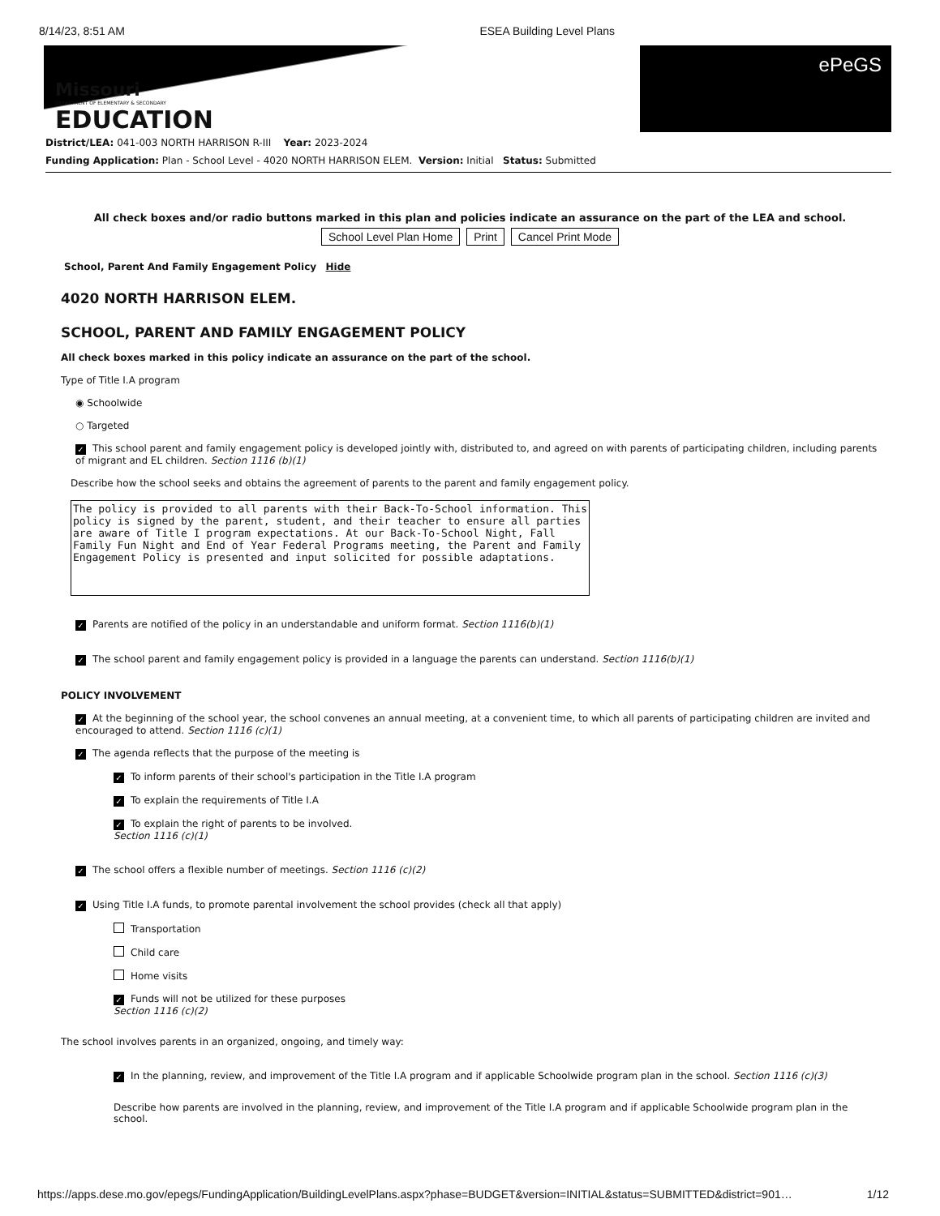8/14/23, 8:51 AM ESEA Building Level Plans
Missouri
DEPARTMENT OF ELEMENTARY & SECONDARY
EDUCATION
ePeGS
District/LEA: 041-003 NORTH HARRISON R-III Year: 2023-2024
Funding Application: Plan - School Level - 4020 NORTH HARRISON ELEM. Version: Initial Status: Submitted
All check boxes and/or radio buttons marked in this plan and policies indicate an assurance on the part of the LEA and school.
School Level Plan Home Print Cancel Print Mode
School, Parent And Family Engagement Policy Hide
4020 NORTH HARRISON ELEM.
SCHOOL, PARENT AND FAMILY ENGAGEMENT POLICY
All check boxes marked in this policy indicate an assurance on the part of the school.
Type of Title I.A program
◉ Schoolwide
○ Targeted
✓ This school parent and family engagement policy is developed jointly with, distributed to, and agreed on with parents of participating children, including parents of migrant and EL children. Section 1116 (b)(1)
Describe how the school seeks and obtains the agreement of parents to the parent and family engagement policy.
The policy is provided to all parents with their Back-To-School information. This policy is signed by the parent, student, and their teacher to ensure all parties are aware of Title I program expectations. At our Back-To-School Night, Fall Family Fun Night and End of Year Federal Programs meeting, the Parent and Family Engagement Policy is presented and input solicited for possible adaptations.
✓ Parents are notified of the policy in an understandable and uniform format. Section 1116(b)(1)
✓ The school parent and family engagement policy is provided in a language the parents can understand. Section 1116(b)(1)
POLICY INVOLVEMENT
✓ At the beginning of the school year, the school convenes an annual meeting, at a convenient time, to which all parents of participating children are invited and encouraged to attend. Section 1116 (c)(1)
✓ The agenda reflects that the purpose of the meeting is
✓ To inform parents of their school's participation in the Title I.A program
✓ To explain the requirements of Title I.A
✓ To explain the right of parents to be involved.
Section 1116 (c)(1)
✓ The school offers a flexible number of meetings. Section 1116 (c)(2)
✓ Using Title I.A funds, to promote parental involvement the school provides (check all that apply)
Transportation
Child care
Home visits
✓ Funds will not be utilized for these purposes
Section 1116 (c)(2)
The school involves parents in an organized, ongoing, and timely way:
✓ In the planning, review, and improvement of the Title I.A program and if applicable Schoolwide program plan in the school. Section 1116 (c)(3)
Describe how parents are involved in the planning, review, and improvement of the Title I.A program and if applicable Schoolwide program plan in the school.
https://apps.dese.mo.gov/epegs/FundingApplication/BuildingLevelPlans.aspx?phase=BUDGET&version=INITIAL&status=SUBMITTED&district=901… 1/12